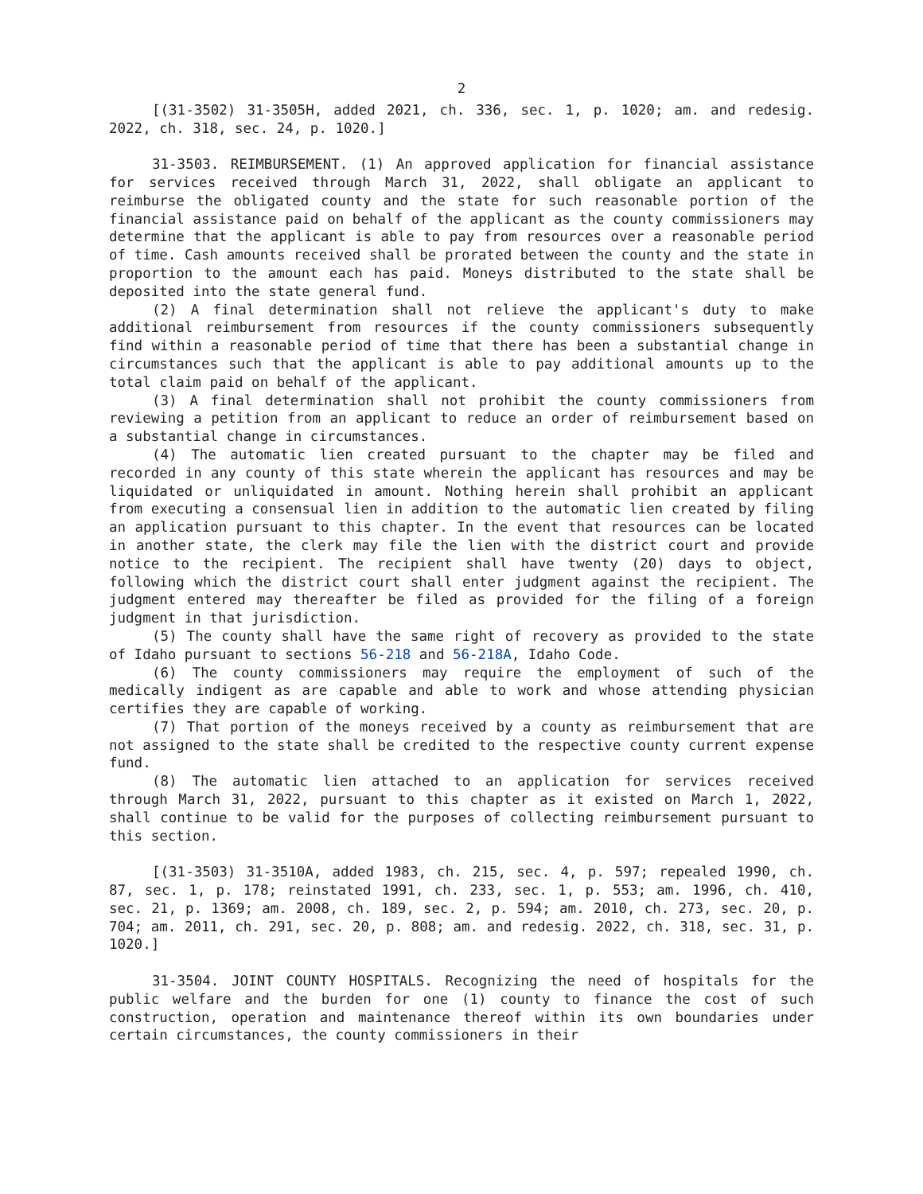2
[(31-3502) 31-3505H, added 2021, ch. 336, sec. 1, p. 1020; am. and redesig. 2022, ch. 318, sec. 24, p. 1020.]
31-3503. REIMBURSEMENT. (1) An approved application for financial assistance for services received through March 31, 2022, shall obligate an applicant to reimburse the obligated county and the state for such reasonable portion of the financial assistance paid on behalf of the applicant as the county commissioners may determine that the applicant is able to pay from resources over a reasonable period of time. Cash amounts received shall be prorated between the county and the state in proportion to the amount each has paid. Moneys distributed to the state shall be deposited into the state general fund.
(2) A final determination shall not relieve the applicant's duty to make additional reimbursement from resources if the county commissioners subsequently find within a reasonable period of time that there has been a substantial change in circumstances such that the applicant is able to pay additional amounts up to the total claim paid on behalf of the applicant.
(3) A final determination shall not prohibit the county commissioners from reviewing a petition from an applicant to reduce an order of reimbursement based on a substantial change in circumstances.
(4) The automatic lien created pursuant to the chapter may be filed and recorded in any county of this state wherein the applicant has resources and may be liquidated or unliquidated in amount. Nothing herein shall prohibit an applicant from executing a consensual lien in addition to the automatic lien created by filing an application pursuant to this chapter. In the event that resources can be located in another state, the clerk may file the lien with the district court and provide notice to the recipient. The recipient shall have twenty (20) days to object, following which the district court shall enter judgment against the recipient. The judgment entered may thereafter be filed as provided for the filing of a foreign judgment in that jurisdiction.
(5) The county shall have the same right of recovery as provided to the state of Idaho pursuant to sections 56-218 and 56-218A, Idaho Code.
(6) The county commissioners may require the employment of such of the medically indigent as are capable and able to work and whose attending physician certifies they are capable of working.
(7) That portion of the moneys received by a county as reimbursement that are not assigned to the state shall be credited to the respective county current expense fund.
(8) The automatic lien attached to an application for services received through March 31, 2022, pursuant to this chapter as it existed on March 1, 2022, shall continue to be valid for the purposes of collecting reimbursement pursuant to this section.
[(31-3503) 31-3510A, added 1983, ch. 215, sec. 4, p. 597; repealed 1990, ch. 87, sec. 1, p. 178; reinstated 1991, ch. 233, sec. 1, p. 553; am. 1996, ch. 410, sec. 21, p. 1369; am. 2008, ch. 189, sec. 2, p. 594; am. 2010, ch. 273, sec. 20, p. 704; am. 2011, ch. 291, sec. 20, p. 808; am. and redesig. 2022, ch. 318, sec. 31, p. 1020.]
31-3504. JOINT COUNTY HOSPITALS. Recognizing the need of hospitals for the public welfare and the burden for one (1) county to finance the cost of such construction, operation and maintenance thereof within its own boundaries under certain circumstances, the county commissioners in their